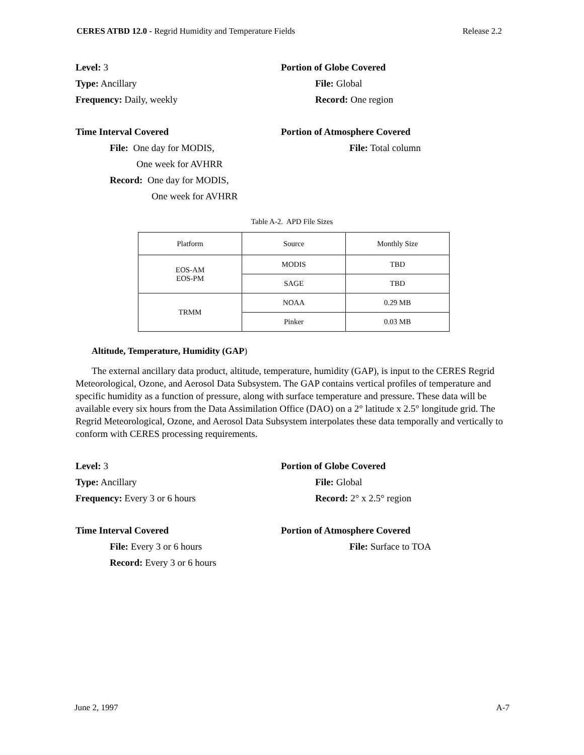CERES ATBD 12.0 - Regrid Humidity and Temperature Fields Release 2.2
Level: 3 Portion of Globe Covered
Type: Ancillary File: Global
Frequency: Daily, weekly Record: One region
Time Interval Covered Portion of Atmosphere Covered
File: One day for MODIS,
One week for AVHRR
File: Total column
Record: One day for MODIS,
One week for AVHRR
Table A-2. APD File Sizes
| Platform | Source | Monthly Size |
| EOS-AM EOS-PM | MODIS | TBD |
| | SAGE | TBD |
| TRMM | NOAA | 0.29 MB |
| | Pinker | 0.03 MB |
Altitude, Temperature, Humidity (GAP)
The external ancillary data product, altitude, temperature, humidity (GAP), is input to the CERES Regrid Meteorological, Ozone, and Aerosol Data Subsystem. The GAP contains vertical profiles of temperature and specific humidity as a function of pressure, along with surface temperature and pressure. These data will be available every six hours from the Data Assimilation Office (DAO) on a 2° latitude x 2.5° longitude grid. The Regrid Meteorological, Ozone, and Aerosol Data Subsystem interpolates these data temporally and vertically to conform with CERES processing requirements.
Level: 3 Portion of Globe Covered
Type: Ancillary File: Global
Frequency: Every 3 or 6 hours Record: 2° x 2.5° region
Time Interval Covered Portion of Atmosphere Covered
File: Every 3 or 6 hours File: Surface to TOA
Record: Every 3 or 6 hours
June 2, 1997 A-7